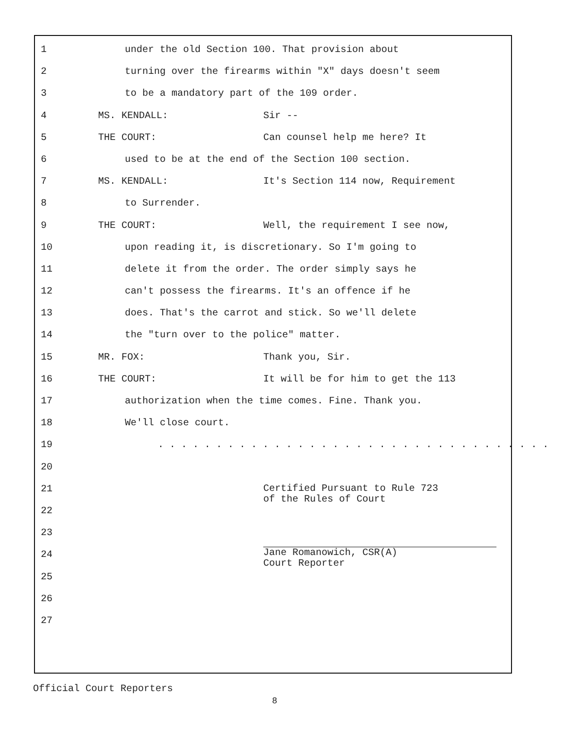1 under the old Section 100. That provision about
2 turning over the firearms within "X" days doesn't seem
3 to be a mandatory part of the 109 order.
4 MS. KENDALL: Sir --
5 THE COURT: Can counsel help me here? It
6 used to be at the end of the Section 100 section.
7 MS. KENDALL: It's Section 114 now, Requirement
8 to Surrender.
9 THE COURT: Well, the requirement I see now,
10 upon reading it, is discretionary. So I'm going to
11 delete it from the order. The order simply says he
12 can't possess the firearms. It's an offence if he
13 does. That's the carrot and stick. So we'll delete
14 the "turn over to the police" matter.
15 MR. FOX: Thank you, Sir.
16 THE COURT: It will be for him to get the 113
17 authorization when the time comes. Fine. Thank you.
18 We'll close court.
19 . . . . . . . . . . . . . . . . . . . . . . . . . . . . . . . . . .
20
21
Certified Pursuant to Rule 723
of the Rules of Court
22
23
24
Jane Romanowich, CSR(A)
Court Reporter
25
26
27
Official Court Reporters
8